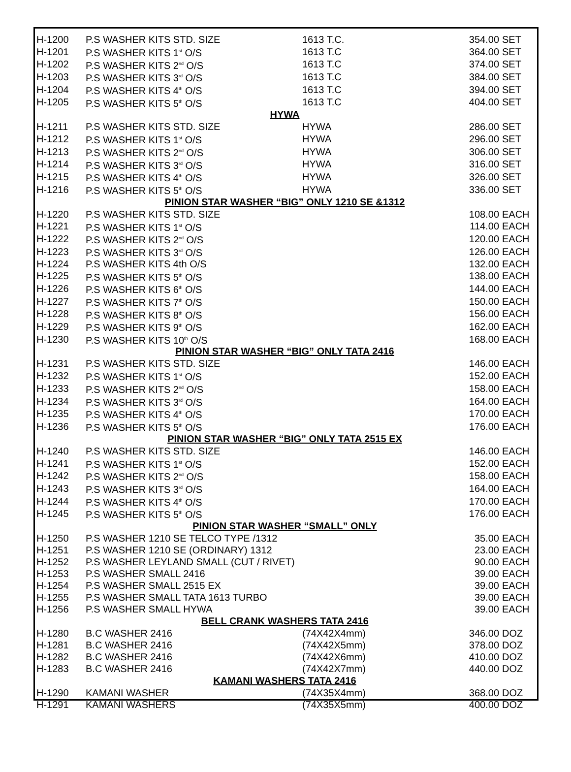| H-1200 | P.S WASHER KITS STD. SIZE | 1613 T.C. | 354.00 | SET |
| H-1201 | P.S WASHER KITS 1<sup>st</sup> O/S | 1613 T.C | 364.00 | SET |
| H-1202 | P.S WASHER KITS 2<sup>nd</sup> O/S | 1613 T.C | 374.00 | SET |
| H-1203 | P.S WASHER KITS 3<sup>rd</sup> O/S | 1613 T.C | 384.00 | SET |
| H-1204 | P.S WASHER KITS 4<sup>th</sup> O/S | 1613 T.C | 394.00 | SET |
| H-1205 | P.S WASHER KITS 5<sup>th</sup> O/S | 1613 T.C | 404.00 | SET |
| HYWA | | | | |
| H-1211 | P.S WASHER KITS STD. SIZE | HYWA | 286.00 | SET |
| H-1212 | P.S WASHER KITS 1<sup>st</sup> O/S | HYWA | 296.00 | SET |
| H-1213 | P.S WASHER KITS 2<sup>nd</sup> O/S | HYWA | 306.00 | SET |
| H-1214 | P.S WASHER KITS 3<sup>rd</sup> O/S | HYWA | 316.00 | SET |
| H-1215 | P.S WASHER KITS 4<sup>th</sup> O/S | HYWA | 326.00 | SET |
| H-1216 | P.S WASHER KITS 5<sup>th</sup> O/S | HYWA | 336.00 | SET |
| PINION STAR WASHER “BIG” ONLY 1210 SE &1312 | | | | |
| H-1220 | P.S WASHER KITS STD. SIZE | | 108.00 | EACH |
| H-1221 | P.S WASHER KITS 1<sup>st</sup> O/S | | 114.00 | EACH |
| H-1222 | P.S WASHER KITS 2<sup>nd</sup> O/S | | 120.00 | EACH |
| H-1223 | P.S WASHER KITS 3<sup>rd</sup> O/S | | 126.00 | EACH |
| H-1224 | P.S WASHER KITS 4th O/S | | 132.00 | EACH |
| H-1225 | P.S WASHER KITS 5<sup>th</sup> O/S | | 138.00 | EACH |
| H-1226 | P.S WASHER KITS 6<sup>th</sup> O/S | | 144.00 | EACH |
| H-1227 | P.S WASHER KITS 7<sup>th</sup> O/S | | 150.00 | EACH |
| H-1228 | P.S WASHER KITS 8<sup>th</sup> O/S | | 156.00 | EACH |
| H-1229 | P.S WASHER KITS 9<sup>th</sup> O/S | | 162.00 | EACH |
| H-1230 | P.S WASHER KITS 10<sup>th</sup> O/S | | 168.00 | EACH |
| PINION STAR WASHER “BIG” ONLY TATA 2416 | | | | |
| H-1231 | P.S WASHER KITS STD. SIZE | | 146.00 | EACH |
| H-1232 | P.S WASHER KITS 1<sup>st</sup> O/S | | 152.00 | EACH |
| H-1233 | P.S WASHER KITS 2<sup>nd</sup> O/S | | 158.00 | EACH |
| H-1234 | P.S WASHER KITS 3<sup>rd</sup> O/S | | 164.00 | EACH |
| H-1235 | P.S WASHER KITS 4<sup>th</sup> O/S | | 170.00 | EACH |
| H-1236 | P.S WASHER KITS 5<sup>th</sup> O/S | | 176.00 | EACH |
| PINION STAR WASHER “BIG” ONLY TATA 2515 EX | | | | |
| H-1240 | P.S WASHER KITS STD. SIZE | | 146.00 | EACH |
| H-1241 | P.S WASHER KITS 1<sup>st</sup> O/S | | 152.00 | EACH |
| H-1242 | P.S WASHER KITS 2<sup>nd</sup> O/S | | 158.00 | EACH |
| H-1243 | P.S WASHER KITS 3<sup>rd</sup> O/S | | 164.00 | EACH |
| H-1244 | P.S WASHER KITS 4<sup>th</sup> O/S | | 170.00 | EACH |
| H-1245 | P.S WASHER KITS 5<sup>th</sup> O/S | | 176.00 | EACH |
| PINION STAR WASHER “SMALL” ONLY | | | | |
| H-1250 | P.S WASHER 1210 SE TELCO TYPE /1312 | | 35.00 | EACH |
| H-1251 | P.S WASHER 1210 SE (ORDINARY) 1312 | | 23.00 | EACH |
| H-1252 | P.S WASHER LEYLAND SMALL (CUT / RIVET) | | 90.00 | EACH |
| H-1253 | P.S WASHER SMALL 2416 | | 39.00 | EACH |
| H-1254 | P.S WASHER SMALL 2515 EX | | 39.00 | EACH |
| H-1255 | P.S WASHER SMALL TATA 1613 TURBO | | 39.00 | EACH |
| H-1256 | P.S WASHER SMALL HYWA | | 39.00 | EACH |
| BELL CRANK WASHERS TATA 2416 | | | | |
| H-1280 | B.C WASHER 2416 | (74X42X4mm) | 346.00 | DOZ |
| H-1281 | B.C WASHER 2416 | (74X42X5mm) | 378.00 | DOZ |
| H-1282 | B.C WASHER 2416 | (74X42X6mm) | 410.00 | DOZ |
| H-1283 | B.C WASHER 2416 | (74X42X7mm) | 440.00 | DOZ |
| KAMANI WASHERS TATA 2416 | | | | |
| H-1290 | KAMANI WASHER | (74X35X4mm) | 368.00 | DOZ |
| H-1291 | KAMANI WASHERS | (74X35X5mm) | 400.00 | DOZ |